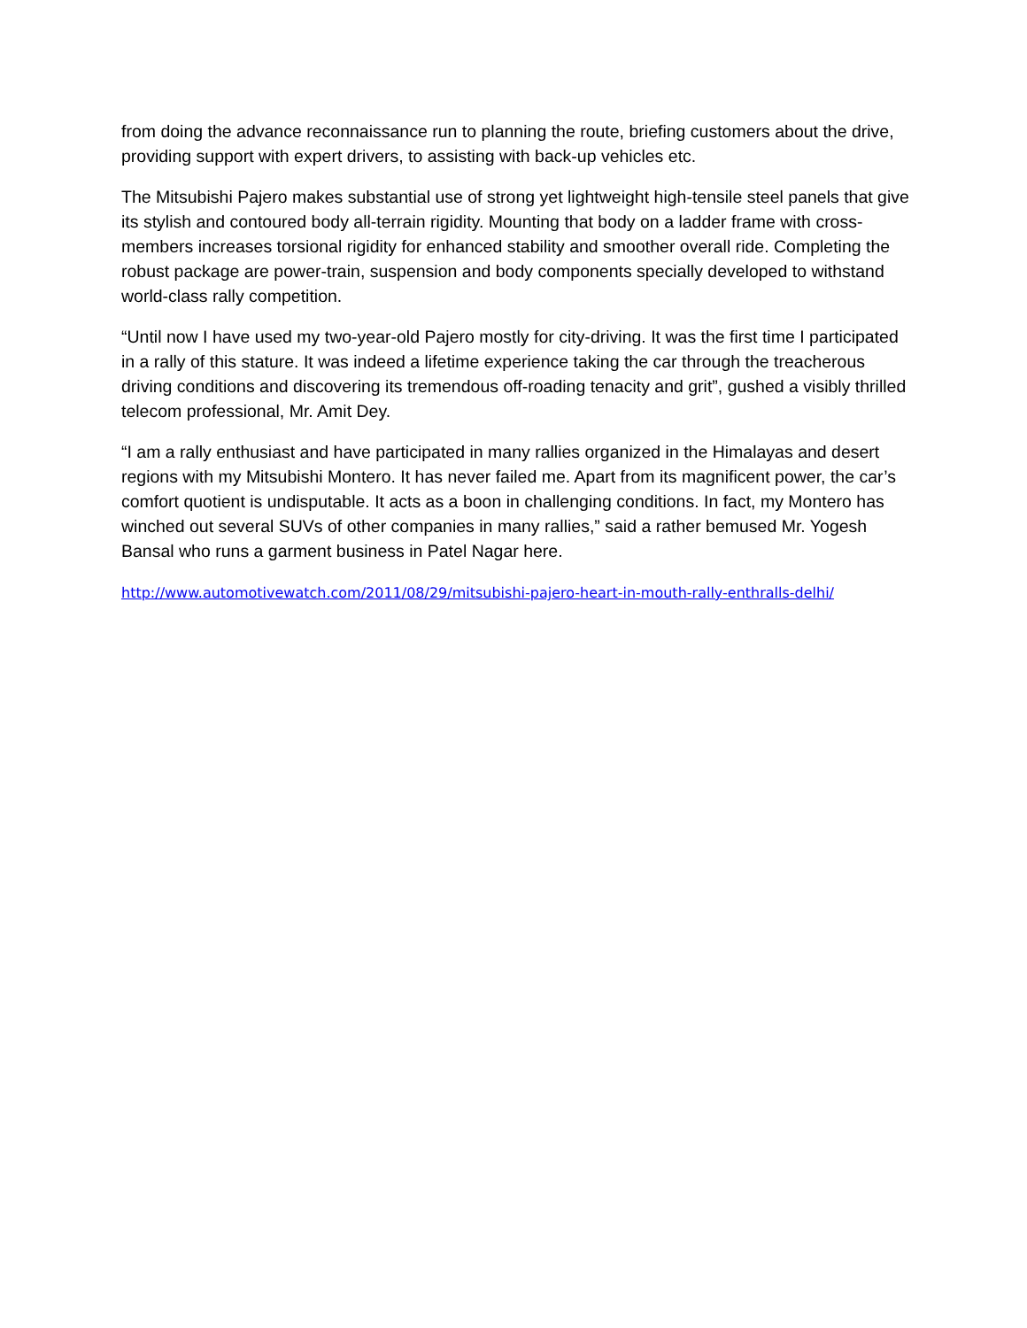from doing the advance reconnaissance run to planning the route, briefing customers about the drive, providing support with expert drivers, to assisting with back-up vehicles etc.
The Mitsubishi Pajero makes substantial use of strong yet lightweight high-tensile steel panels that give its stylish and contoured body all-terrain rigidity. Mounting that body on a ladder frame with cross-members increases torsional rigidity for enhanced stability and smoother overall ride. Completing the robust package are power-train, suspension and body components specially developed to withstand world-class rally competition.
“Until now I have used my two-year-old Pajero mostly for city-driving. It was the first time I participated in a rally of this stature. It was indeed a lifetime experience taking the car through the treacherous driving conditions and discovering its tremendous off-roading tenacity and grit”, gushed a visibly thrilled telecom professional, Mr. Amit Dey.
“I am a rally enthusiast and have participated in many rallies organized in the Himalayas and desert regions with my Mitsubishi Montero. It has never failed me. Apart from its magnificent power, the car’s comfort quotient is undisputable. It acts as a boon in challenging conditions. In fact, my Montero has winched out several SUVs of other companies in many rallies,” said a rather bemused Mr. Yogesh Bansal who runs a garment business in Patel Nagar here.
http://www.automotivewatch.com/2011/08/29/mitsubishi-pajero-heart-in-mouth-rally-enthralls-delhi/